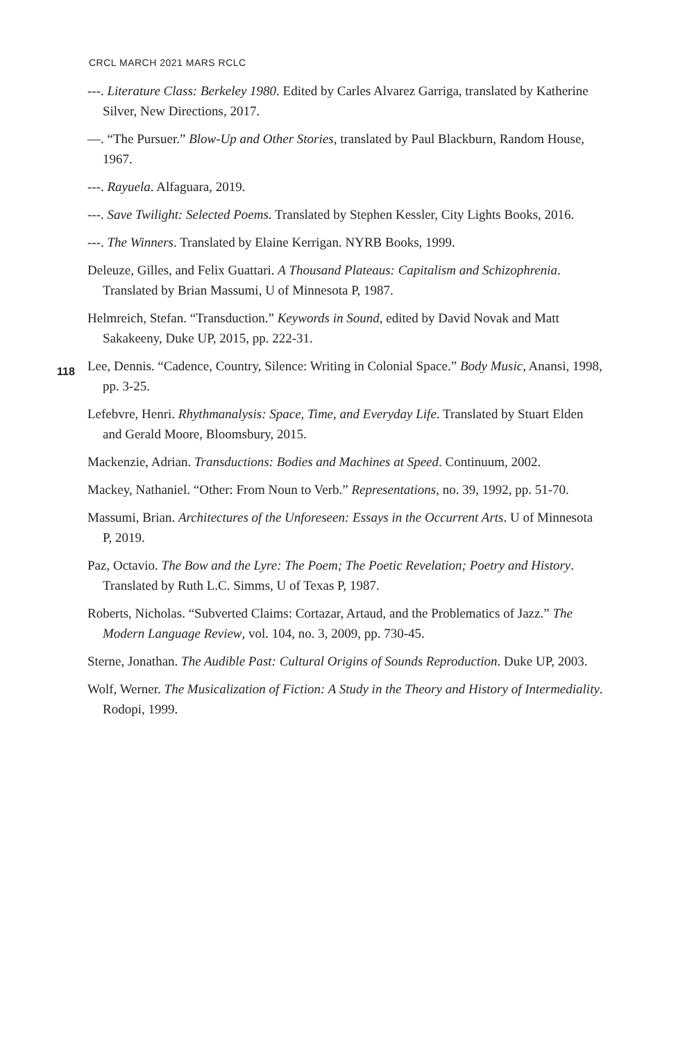CRCL MARCH 2021 MARS RCLC
---. Literature Class: Berkeley 1980. Edited by Carles Alvarez Garriga, translated by Katherine Silver, New Directions, 2017.
—. “The Pursuer.” Blow-Up and Other Stories, translated by Paul Blackburn, Random House, 1967.
---. Rayuela. Alfaguara, 2019.
---. Save Twilight: Selected Poems. Translated by Stephen Kessler, City Lights Books, 2016.
---. The Winners. Translated by Elaine Kerrigan. NYRB Books, 1999.
Deleuze, Gilles, and Felix Guattari. A Thousand Plateaus: Capitalism and Schizophrenia. Translated by Brian Massumi, U of Minnesota P, 1987.
Helmreich, Stefan. “Transduction.” Keywords in Sound, edited by David Novak and Matt Sakakeeny, Duke UP, 2015, pp. 222-31.
118
Lee, Dennis. “Cadence, Country, Silence: Writing in Colonial Space.” Body Music, Anansi, 1998, pp. 3-25.
Lefebvre, Henri. Rhythmanalysis: Space, Time, and Everyday Life. Translated by Stuart Elden and Gerald Moore, Bloomsbury, 2015.
Mackenzie, Adrian. Transductions: Bodies and Machines at Speed. Continuum, 2002.
Mackey, Nathaniel. “Other: From Noun to Verb.” Representations, no. 39, 1992, pp. 51-70.
Massumi, Brian. Architectures of the Unforeseen: Essays in the Occurrent Arts. U of Minnesota P, 2019.
Paz, Octavio. The Bow and the Lyre: The Poem; The Poetic Revelation; Poetry and History. Translated by Ruth L.C. Simms, U of Texas P, 1987.
Roberts, Nicholas. “Subverted Claims: Cortazar, Artaud, and the Problematics of Jazz.” The Modern Language Review, vol. 104, no. 3, 2009, pp. 730-45.
Sterne, Jonathan. The Audible Past: Cultural Origins of Sounds Reproduction. Duke UP, 2003.
Wolf, Werner. The Musicalization of Fiction: A Study in the Theory and History of Intermediality. Rodopi, 1999.